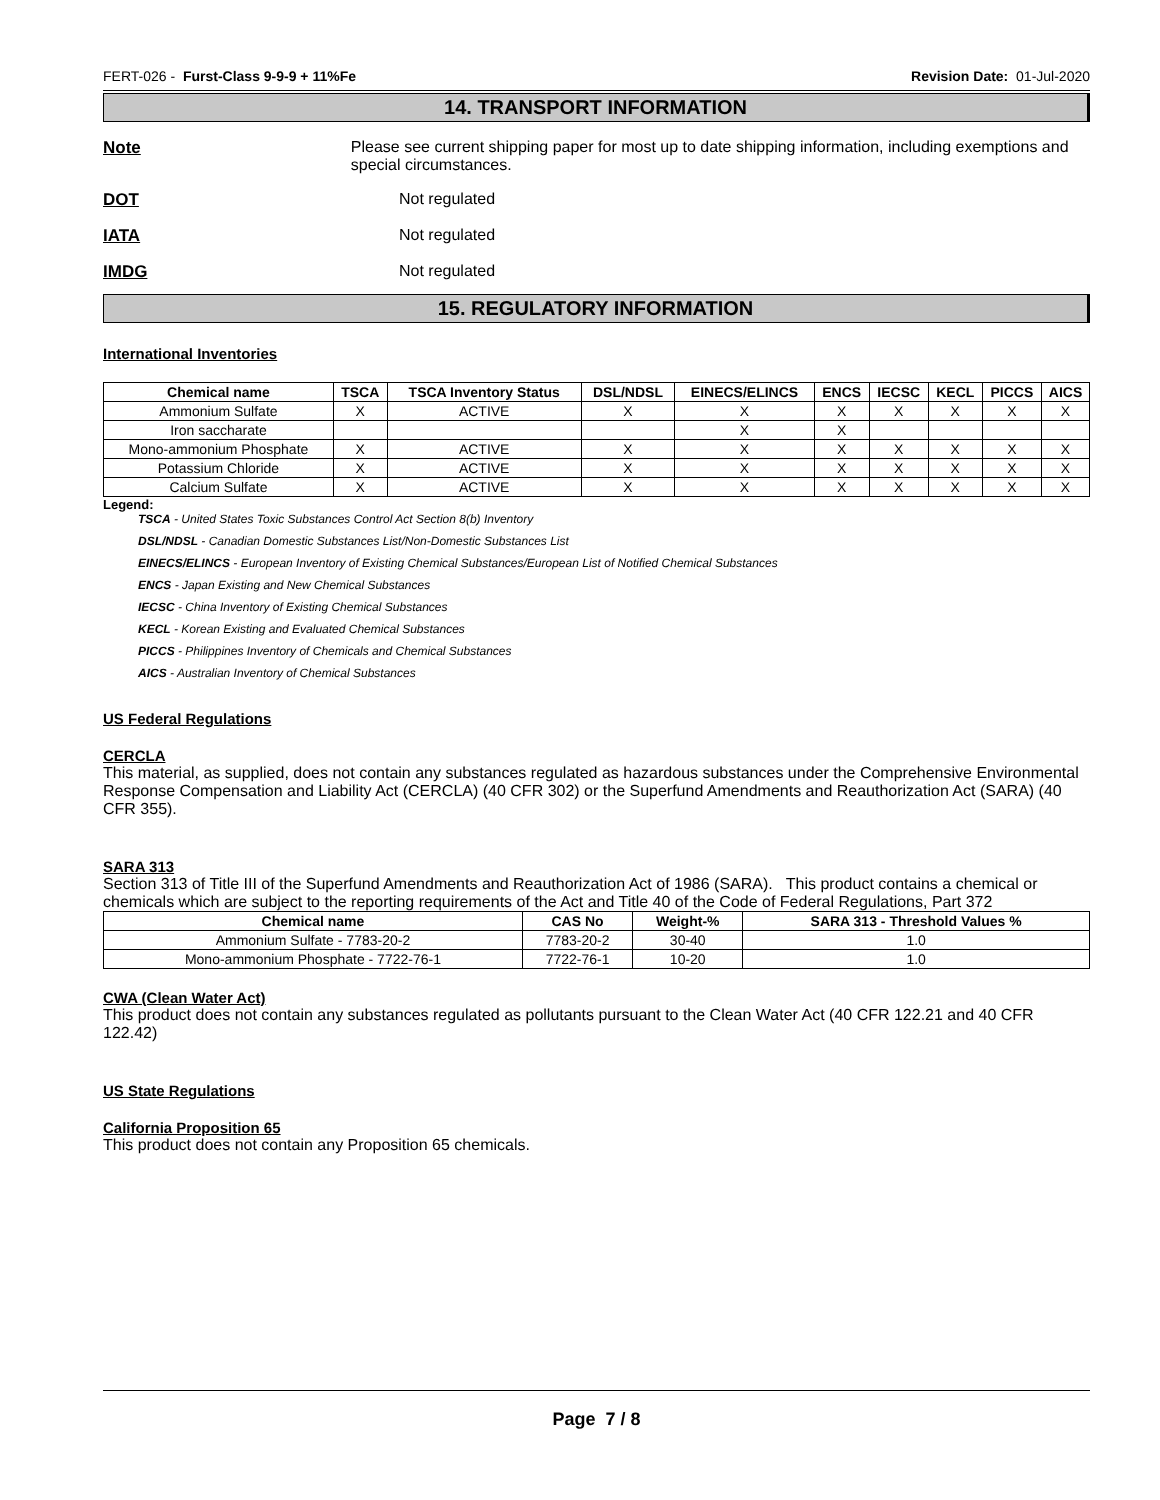FERT-026 - Furst-Class 9-9-9 + 11%Fe Revision Date: 01-Jul-2020
14. TRANSPORT INFORMATION
Note Please see current shipping paper for most up to date shipping information, including exemptions and special circumstances.
DOT Not regulated
IATA Not regulated
IMDG Not regulated
15. REGULATORY INFORMATION
International Inventories
| Chemical name | TSCA | TSCA Inventory Status | DSL/NDSL | EINECS/ELINCS | ENCS | IECSC | KECL | PICCS | AICS |
| --- | --- | --- | --- | --- | --- | --- | --- | --- | --- |
| Ammonium Sulfate | X | ACTIVE | X | X | X | X | X | X | X |
| Iron saccharate | | | | X | X | | | | |
| Mono-ammonium Phosphate | X | ACTIVE | X | X | X | X | X | X | X |
| Potassium Chloride | X | ACTIVE | X | X | X | X | X | X | X |
| Calcium Sulfate | X | ACTIVE | X | X | X | X | X | X | X |
Legend:
TSCA - United States Toxic Substances Control Act Section 8(b) Inventory
DSL/NDSL - Canadian Domestic Substances List/Non-Domestic Substances List
EINECS/ELINCS - European Inventory of Existing Chemical Substances/European List of Notified Chemical Substances
ENCS - Japan Existing and New Chemical Substances
IECSC - China Inventory of Existing Chemical Substances
KECL - Korean Existing and Evaluated Chemical Substances
PICCS - Philippines Inventory of Chemicals and Chemical Substances
AICS - Australian Inventory of Chemical Substances
US Federal Regulations
CERCLA
This material, as supplied, does not contain any substances regulated as hazardous substances under the Comprehensive Environmental Response Compensation and Liability Act (CERCLA) (40 CFR 302) or the Superfund Amendments and Reauthorization Act (SARA) (40 CFR 355).
SARA 313
Section 313 of Title III of the Superfund Amendments and Reauthorization Act of 1986 (SARA). This product contains a chemical or chemicals which are subject to the reporting requirements of the Act and Title 40 of the Code of Federal Regulations, Part 372
| Chemical name | CAS No | Weight-% | SARA 313 - Threshold Values % |
| --- | --- | --- | --- |
| Ammonium Sulfate - 7783-20-2 | 7783-20-2 | 30-40 | 1.0 |
| Mono-ammonium Phosphate - 7722-76-1 | 7722-76-1 | 10-20 | 1.0 |
CWA (Clean Water Act)
This product does not contain any substances regulated as pollutants pursuant to the Clean Water Act (40 CFR 122.21 and 40 CFR 122.42)
US State Regulations
California Proposition 65
This product does not contain any Proposition 65 chemicals.
Page 7 / 8